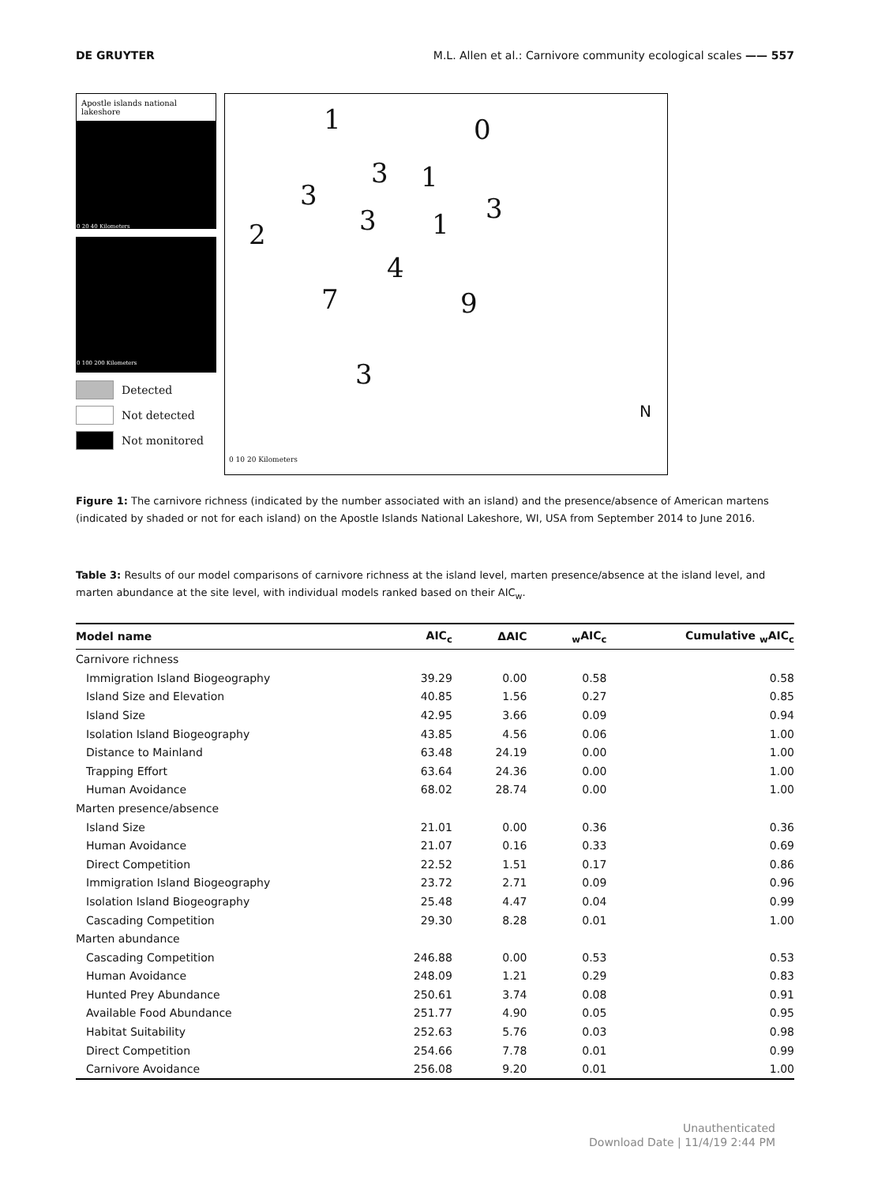DE GRUYTER M.L. Allen et al.: Carnivore community ecological scales —— 557
Apostle islands national lakeshore
0 20 40 Kilometers
0 100 200 Kilometers
Detected
Not detected
Not monitored
1 0
3 1
3 3 3 1 2
4
7 9
3
N
0 10 20 Kilometers
Figure 1: The carnivore richness (indicated by the number associated with an island) and the presence/absence of American martens (indicated by shaded or not for each island) on the Apostle Islands National Lakeshore, WI, USA from September 2014 to June 2016.
Table 3: Results of our model comparisons of carnivore richness at the island level, marten presence/absence at the island level, and marten abundance at the site level, with individual models ranked based on their AIC<sub>w</sub>.
| Model name | AIC<sub>c</sub> | ΔAIC | <sub>w</sub>AIC<sub>c</sub> | Cumulative <sub>w</sub>AIC<sub>c</sub> |
| --- | --- | --- | --- | --- |
| Carnivore richness | | | | |
| Immigration Island Biogeography | 39.29 | 0.00 | 0.58 | 0.58 |
| Island Size and Elevation | 40.85 | 1.56 | 0.27 | 0.85 |
| Island Size | 42.95 | 3.66 | 0.09 | 0.94 |
| Isolation Island Biogeography | 43.85 | 4.56 | 0.06 | 1.00 |
| Distance to Mainland | 63.48 | 24.19 | 0.00 | 1.00 |
| Trapping Effort | 63.64 | 24.36 | 0.00 | 1.00 |
| Human Avoidance | 68.02 | 28.74 | 0.00 | 1.00 |
| Marten presence/absence | | | | |
| Island Size | 21.01 | 0.00 | 0.36 | 0.36 |
| Human Avoidance | 21.07 | 0.16 | 0.33 | 0.69 |
| Direct Competition | 22.52 | 1.51 | 0.17 | 0.86 |
| Immigration Island Biogeography | 23.72 | 2.71 | 0.09 | 0.96 |
| Isolation Island Biogeography | 25.48 | 4.47 | 0.04 | 0.99 |
| Cascading Competition | 29.30 | 8.28 | 0.01 | 1.00 |
| Marten abundance | | | | |
| Cascading Competition | 246.88 | 0.00 | 0.53 | 0.53 |
| Human Avoidance | 248.09 | 1.21 | 0.29 | 0.83 |
| Hunted Prey Abundance | 250.61 | 3.74 | 0.08 | 0.91 |
| Available Food Abundance | 251.77 | 4.90 | 0.05 | 0.95 |
| Habitat Suitability | 252.63 | 5.76 | 0.03 | 0.98 |
| Direct Competition | 254.66 | 7.78 | 0.01 | 0.99 |
| Carnivore Avoidance | 256.08 | 9.20 | 0.01 | 1.00 |
Unauthenticated
Download Date | 11/4/19 2:44 PM